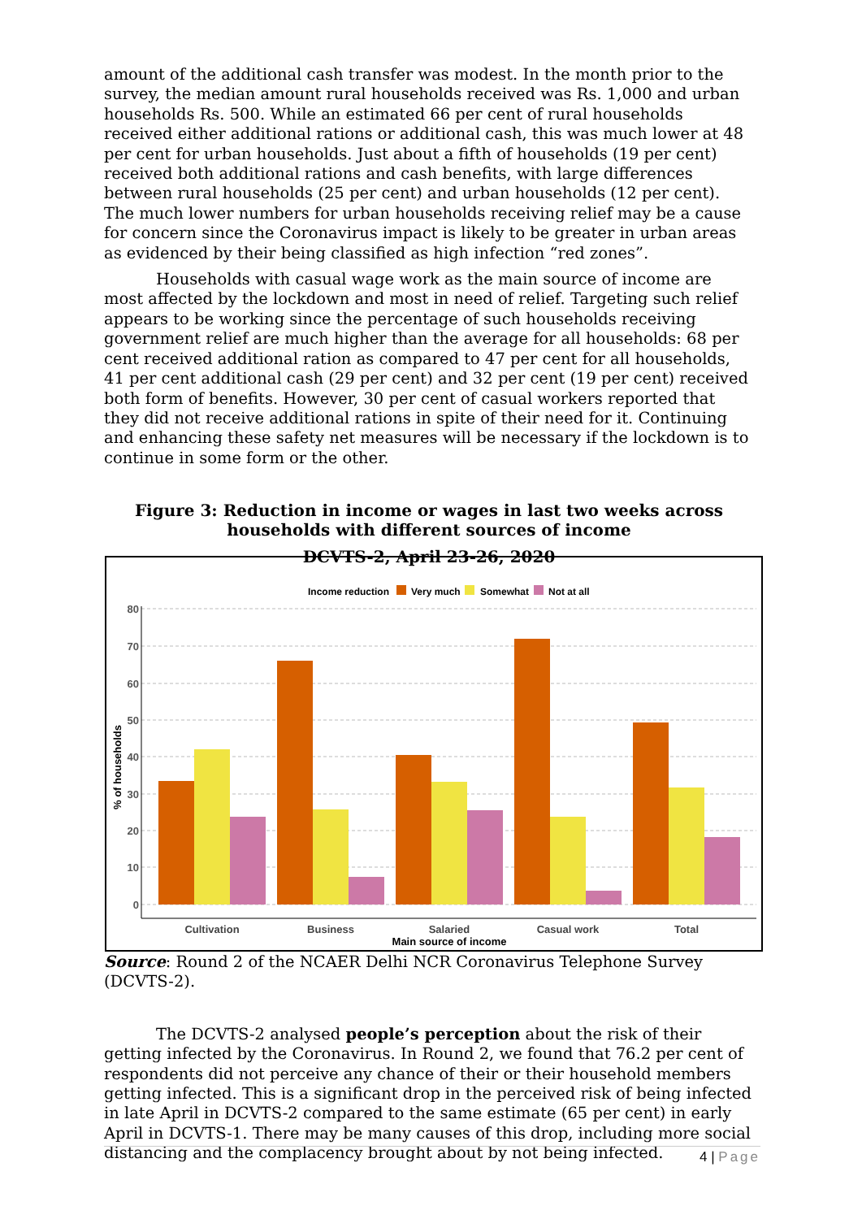amount of the additional cash transfer was modest. In the month prior to the survey, the median amount rural households received was Rs. 1,000 and urban households Rs. 500. While an estimated 66 per cent of rural households received either additional rations or additional cash, this was much lower at 48 per cent for urban households. Just about a fifth of households (19 per cent) received both additional rations and cash benefits, with large differences between rural households (25 per cent) and urban households (12 per cent). The much lower numbers for urban households receiving relief may be a cause for concern since the Coronavirus impact is likely to be greater in urban areas as evidenced by their being classified as high infection “red zones”.
Households with casual wage work as the main source of income are most affected by the lockdown and most in need of relief. Targeting such relief appears to be working since the percentage of such households receiving government relief are much higher than the average for all households: 68 per cent received additional ration as compared to 47 per cent for all households, 41 per cent additional cash (29 per cent) and 32 per cent (19 per cent) received both form of benefits. However, 30 per cent of casual workers reported that they did not receive additional rations in spite of their need for it. Continuing and enhancing these safety net measures will be necessary if the lockdown is to continue in some form or the other.
Figure 3: Reduction in income or wages in last two weeks across households with different sources of income
DCVTS-2, April 23-26, 2020
Income reduction
Very much
Somewhat
Not at all
80
70
60
50
40
30
20
10
0
% of households
Cultivation
Business
Salaried
Casual work
Total
Main source of income
Source: Round 2 of the NCAER Delhi NCR Coronavirus Telephone Survey (DCVTS-2).
The DCVTS-2 analysed people’s perception about the risk of their getting infected by the Coronavirus. In Round 2, we found that 76.2 per cent of respondents did not perceive any chance of their or their household members getting infected. This is a significant drop in the perceived risk of being infected in late April in DCVTS-2 compared to the same estimate (65 per cent) in early April in DCVTS-1. There may be many causes of this drop, including more social distancing and the complacency brought about by not being infected.
4 | Page